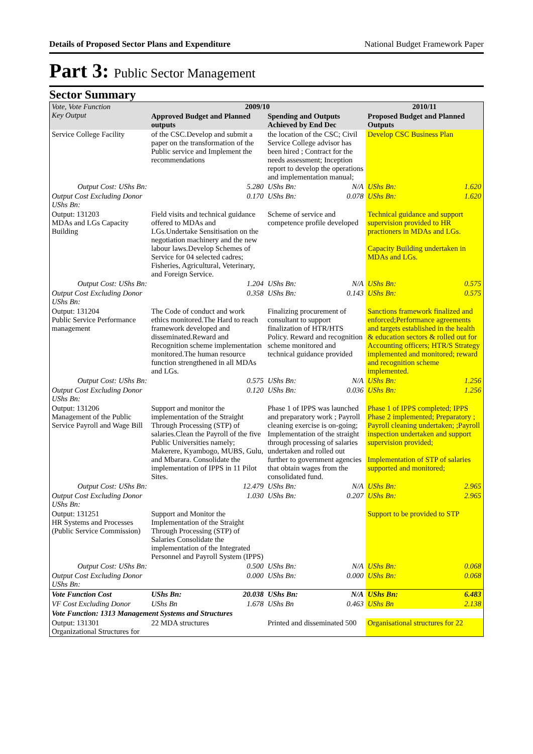Details of Proposed Sector Plans and Expenditure National Budget Framework Paper
Part 3: Public Sector Management
Sector Summary
| Vote, Vote Function Key Output | 2009/10 | | | | 2010/11 | |
| --- | --- | --- | --- | --- | --- | --- |
| | Approved Budget and Planned outputs | | Spending and Outputs Achieved by End Dec | | Proposed Budget and Planned Outputs | |
| Service College Facility | of the CSC.Develop and submit a paper on the transformation of the Public service and Implement the recommendations | | the location of the CSC; Civil Service College advisor has been hired ; Contract for the needs assessment; Inception report to develop the operations and implementation manual; | | Develop CSC Business Plan | |
| Output Cost: UShs Bn: | | 5.280 | UShs Bn: | N/A | UShs Bn: | 1.620 |
| Output Cost Excluding Donor UShs Bn: | | 0.170 | UShs Bn: | 0.078 | UShs Bn: | 1.620 |
| Output: 131203 MDAs and LGs Capacity Building | Field visits and technical guidance offered to MDAs and LGs.Undertake Sensitisation on the negotiation machinery and the new labour laws.Develop Schemes of Service for 04 selected cadres; Fisheries, Agricultural, Veterinary, and Foreign Service. | | Scheme of service and competence profile developed | | Technical guidance and support supervision provided to HR practioners in MDAs and LGs. Capacity Building undertaken in MDAs and LGs. | |
| Output Cost: UShs Bn: | | 1.204 | UShs Bn: | N/A | UShs Bn: | 0.575 |
| Output Cost Excluding Donor UShs Bn: | | 0.358 | UShs Bn: | 0.143 | UShs Bn: | 0.575 |
| Output: 131204 Public Service Performance management | The Code of conduct and work ethics monitored.The Hard to reach framework developed and disseminated.Reward and Recognition scheme implementation monitored.The human resource function strengthened in all MDAs and LGs. | | Finalizing procurement of consultant to support finalization of HTR/HTS Policy. Reward and recognition scheme monitored and technical guidance provided | | Sanctions framework finalized and enforced;Performance agreements and targets established in the health & education sectors & rolled out for Accounting officers; HTR/S Strategy implemented and monitored; reward and recognition scheme implemented. | |
| Output Cost: UShs Bn: | | 0.575 | UShs Bn: | N/A | UShs Bn: | 1.256 |
| Output Cost Excluding Donor UShs Bn: | | 0.120 | UShs Bn: | 0.036 | UShs Bn: | 1.256 |
| Output: 131206 Management of the Public Service Payroll and Wage Bill | Support and monitor the implementation of the Straight Through Processing (STP) of salaries.Clean the Payroll of the five Public Universities namely; Makerere, Kyambogo, MUBS, Gulu, and Mbarara. Consolidate the implementation of IPPS in 11 Pilot Sites. | | Phase 1 of IPPS was launched and preparatory work ; Payroll cleaning exercise is on-going; Implementation of the straight through processing of salaries undertaken and rolled out further to government agencies that obtain wages from the consolidated fund. | | Phase 1 of IPPS completed; IPPS Phase 2 implemented; Preparatory ; Payroll cleaning undertaken; ;Payroll inspection undertaken and support supervision provided; Implementation of STP of salaries supported and monitored; | |
| Output Cost: UShs Bn: | | 12.479 | UShs Bn: | N/A | UShs Bn: | 2.965 |
| Output Cost Excluding Donor UShs Bn: | | 1.030 | UShs Bn: | 0.207 | UShs Bn: | 2.965 |
| Output: 131251 HR Systems and Processes (Public Service Commission) | Support and Monitor the Implementation of the Straight Through Processing (STP) of Salaries Consolidate the implementation of the Integrated Personnel and Payroll System (IPPS) | | | | Support to be provided to STP | |
| Output Cost: UShs Bn: | | 0.500 | UShs Bn: | N/A | UShs Bn: | 0.068 |
| Output Cost Excluding Donor UShs Bn: | | 0.000 | UShs Bn: | 0.000 | UShs Bn: | 0.068 |
| Vote Function Cost | UShs Bn: | 20.038 | UShs Bn: | N/A | UShs Bn: | 6.483 |
| VF Cost Excluding Donor | UShs Bn | 1.678 | UShs Bn | 0.463 | UShs Bn | 2.138 |
| Vote Function: 1313 Management Systems and Structures | | | | | | |
| Output: 131301 Organizational Structures for | 22 MDA structures | | Printed and disseminated 500 | | Organisational structures for 22 | |